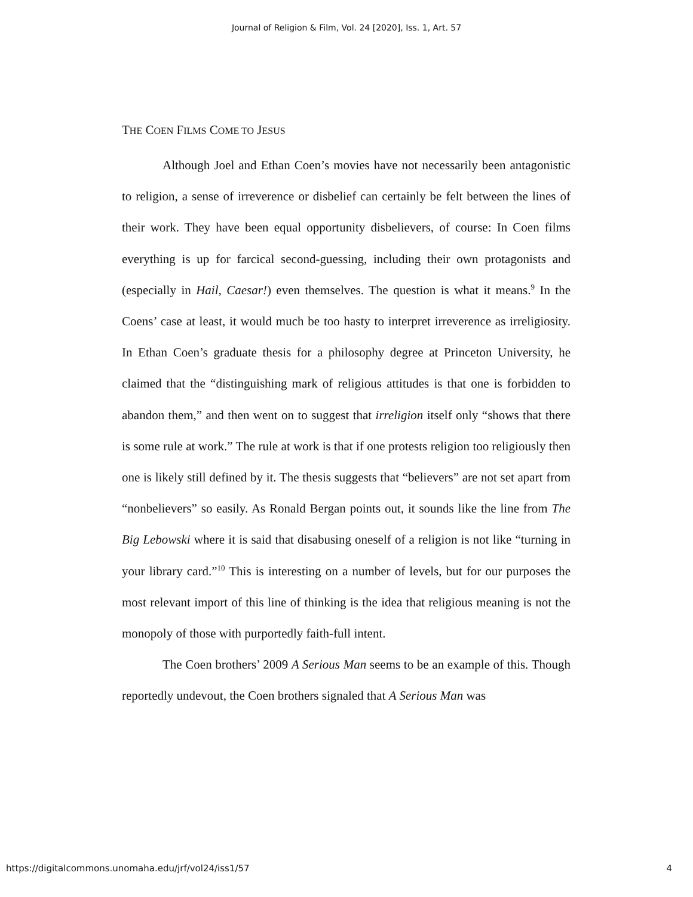Journal of Religion & Film, Vol. 24 [2020], Iss. 1, Art. 57
THE COEN FILMS COME TO JESUS
Although Joel and Ethan Coen’s movies have not necessarily been antagonistic to religion, a sense of irreverence or disbelief can certainly be felt between the lines of their work. They have been equal opportunity disbelievers, of course: In Coen films everything is up for farcical second-guessing, including their own protagonists and (especially in Hail, Caesar!) even themselves. The question is what it means.<sup>9</sup> In the Coens’ case at least, it would much be too hasty to interpret irreverence as irreligiosity. In Ethan Coen’s graduate thesis for a philosophy degree at Princeton University, he claimed that the “distinguishing mark of religious attitudes is that one is forbidden to abandon them,” and then went on to suggest that irreligion itself only “shows that there is some rule at work.” The rule at work is that if one protests religion too religiously then one is likely still defined by it. The thesis suggests that “believers” are not set apart from “nonbelievers” so easily. As Ronald Bergan points out, it sounds like the line from The Big Lebowski where it is said that disabusing oneself of a religion is not like “turning in your library card.”<sup>10</sup> This is interesting on a number of levels, but for our purposes the most relevant import of this line of thinking is the idea that religious meaning is not the monopoly of those with purportedly faith-full intent.
The Coen brothers’ 2009 A Serious Man seems to be an example of this. Though reportedly undevout, the Coen brothers signaled that A Serious Man was
https://digitalcommons.unomaha.edu/jrf/vol24/iss1/57 4